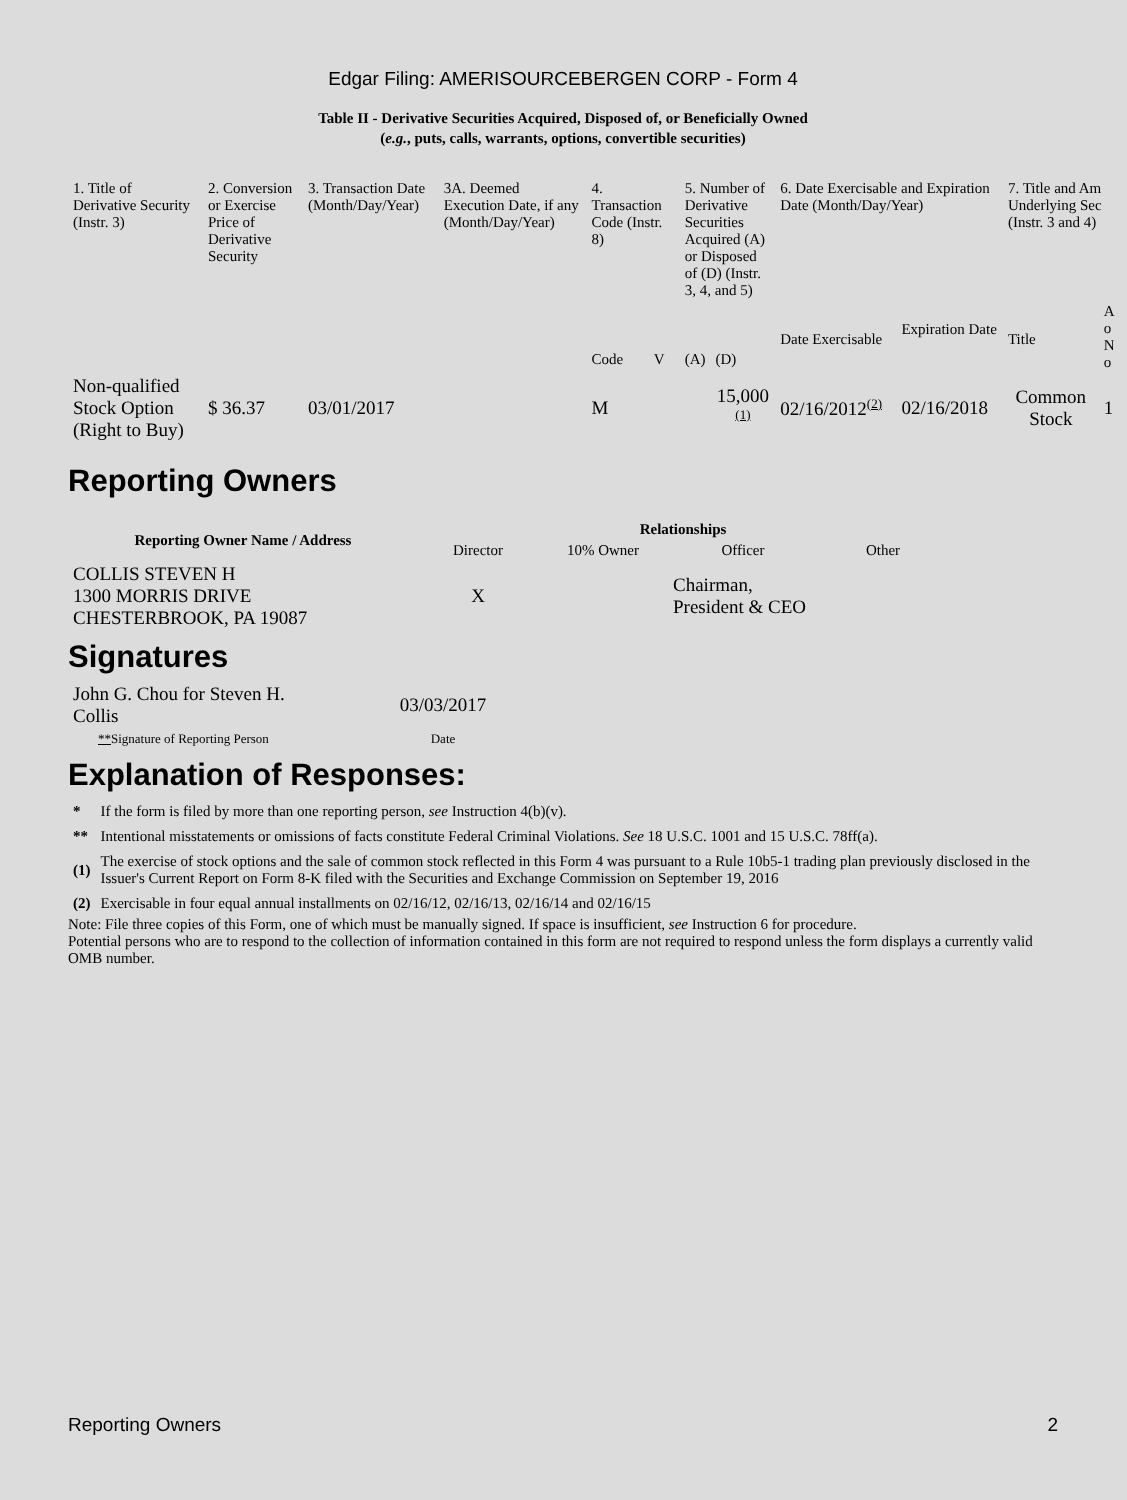Edgar Filing: AMERISOURCEBERGEN CORP - Form 4
Table II - Derivative Securities Acquired, Disposed of, or Beneficially Owned
(e.g., puts, calls, warrants, options, convertible securities)
| 1. Title of Derivative Security (Instr. 3) | 2. Conversion or Exercise Price of Derivative Security | 3. Transaction Date (Month/Day/Year) | 3A. Deemed Execution Date, if any (Month/Day/Year) | 4. Transaction Code (Instr. 8) | | 5. Number of Derivative Securities Acquired (A) or Disposed of (D) (Instr. 3, 4, and 5) | | 6. Date Exercisable and Expiration Date (Month/Day/Year) | | 7. Title and Am Underlying Sec (Instr. 3 and 4) | |
| --- | --- | --- | --- | --- | --- | --- | --- | --- | --- | --- | --- |
| | | | | Code | V | (A) | (D) | Date Exercisable | Expiration Date | Title | A o N o |
| Non-qualified Stock Option (Right to Buy) | $ 36.37 | 03/01/2017 | | M | | | 15,000 <sup>(1)</sup> | 02/16/2012<sup>(2)</sup> | 02/16/2018 | Common Stock | 1 |
Reporting Owners
| Reporting Owner Name / Address | Relationships | | | |
| --- | --- | --- | --- | --- |
| | Director | 10% Owner | Officer | Other |
| COLLIS STEVEN H 1300 MORRIS DRIVE CHESTERBROOK, PA 19087 | X | | Chairman, President & CEO | |
Signatures
| John G. Chou for Steven H. Collis | 03/03/2017 |
| ** Signature of Reporting Person | Date |
Explanation of Responses:
| * | If the form is filed by more than one reporting person, see Instruction 4(b)(v). |
| ** | Intentional misstatements or omissions of facts constitute Federal Criminal Violations. See 18 U.S.C. 1001 and 15 U.S.C. 78ff(a). |
| (1) | The exercise of stock options and the sale of common stock reflected in this Form 4 was pursuant to a Rule 10b5-1 trading plan previously disclosed in the Issuer's Current Report on Form 8-K filed with the Securities and Exchange Commission on September 19, 2016 |
| (2) | Exercisable in four equal annual installments on 02/16/12, 02/16/13, 02/16/14 and 02/16/15 |
Note: File three copies of this Form, one of which must be manually signed. If space is insufficient, see Instruction 6 for procedure.
Potential persons who are to respond to the collection of information contained in this form are not required to respond unless the form displays a currently valid OMB number.
Reporting Owners 2